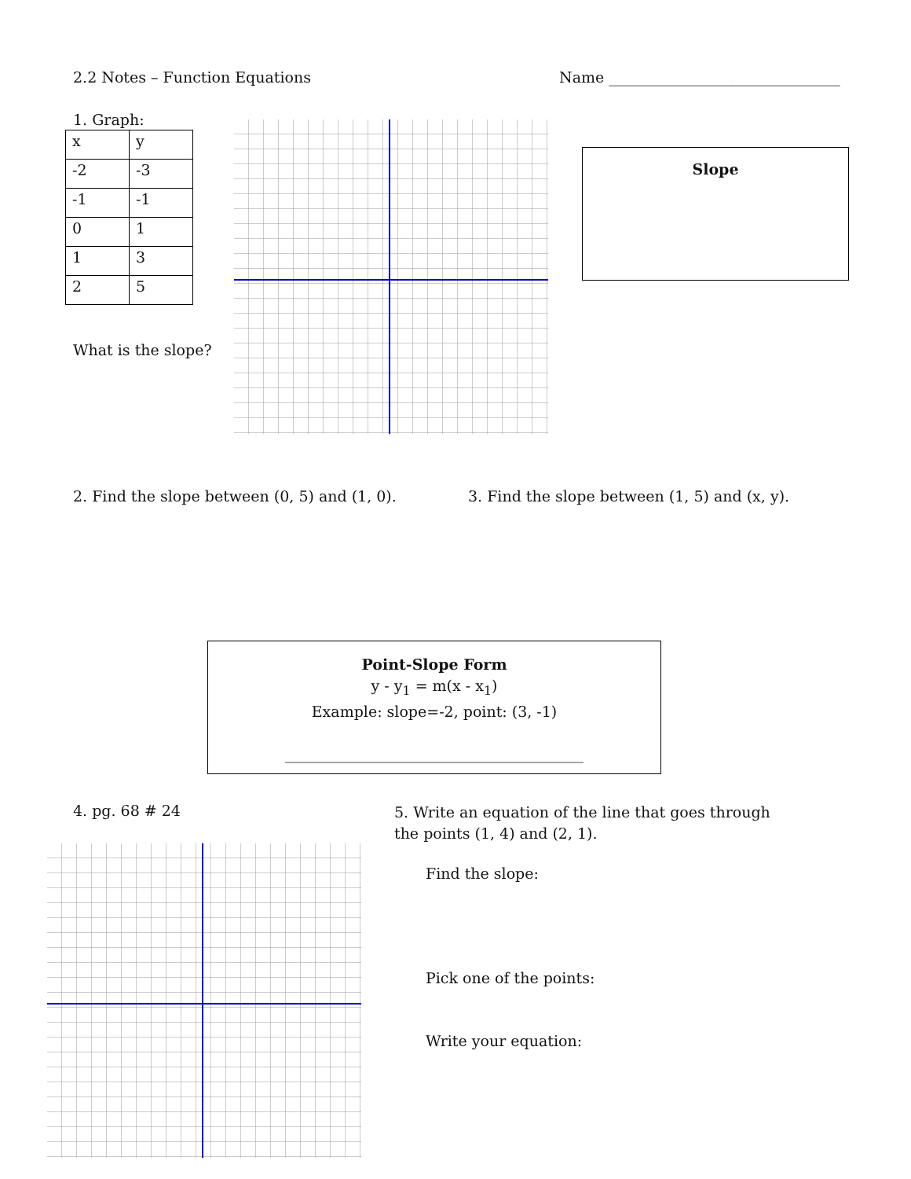2.2 Notes – Function Equations
Name _______________________________
1. Graph:
| x | y |
| -2 | -3 |
| -1 | -1 |
| 0 | 1 |
| 1 | 3 |
| 2 | 5 |
What is the slope?
Slope
2. Find the slope between (0, 5) and (1, 0).
3. Find the slope between (1, 5) and (x, y).
Point-Slope Form
y - y<sub>1</sub> = m(x - x<sub>1</sub>)
Example: slope=-2, point: (3, -1)
________________________________________
4. pg. 68 # 24
5. Write an equation of the line that goes through
the points (1, 4) and (2, 1).
Find the slope:
Pick one of the points:
Write your equation: